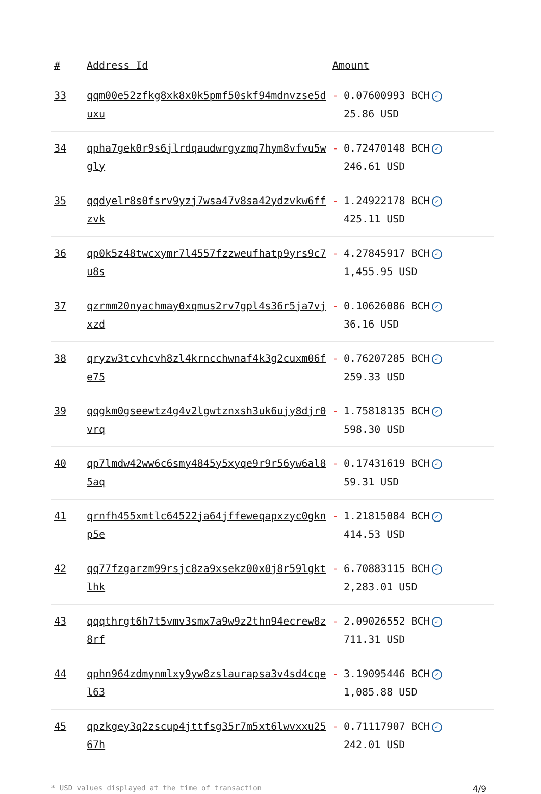| # | Address Id | Amount |
| --- | --- | --- |
| 33 | qqm00e52zfkg8xk8x0k5pmf50skf94mdnvzse5duxu | - 0.07600993 BCH ✓ 25.86 USD |
| 34 | qpha7gek0r9s6jlrdqaudwrgyzmq7hym8vfvu5wgly | - 0.72470148 BCH ✓ 246.61 USD |
| 35 | qqdyelr8s0fsrv9yzj7wsa47v8sa42ydzvkw6ffzvk | - 1.24922178 BCH ✓ 425.11 USD |
| 36 | qp0k5z48twcxymr7l4557fzzweufhatp9yrs9c7u8s | - 4.27845917 BCH ✓ 1,455.95 USD |
| 37 | qzrmm20nyachmay0xqmus2rv7gpl4s36r5ja7vjxzd | - 0.10626086 BCH ✓ 36.16 USD |
| 38 | qryzw3tcvhcvh8zl4krncchwnaf4k3g2cuxm06fe75 | - 0.76207285 BCH ✓ 259.33 USD |
| 39 | qqgkm0gseewtz4g4v2lgwtznxsh3uk6ujy8djr0vrq | - 1.75818135 BCH ✓ 598.30 USD |
| 40 | qp7lmdw42ww6c6smy4845y5xyqe9r9r56yw6al85aq | - 0.17431619 BCH ✓ 59.31 USD |
| 41 | qrnfh455xmtlc64522ja64jffeweqapxzyc0gknp5e | - 1.21815084 BCH ✓ 414.53 USD |
| 42 | qq77fzgarzm99rsjc8za9xsekz00x0j8r59lgktlhk | - 6.70883115 BCH ✓ 2,283.01 USD |
| 43 | qqqthrgt6h7t5vmv3smx7a9w9z2thn94ecrew8z8rf | - 2.09026552 BCH ✓ 711.31 USD |
| 44 | qphn964zdmynmlxy9yw8zslaurapsa3v4sd4cqel63 | - 3.19095446 BCH ✓ 1,085.88 USD |
| 45 | qpzkgey3q2zscup4jttfsg35r7m5xt6lwvxxu2567h | - 0.71117907 BCH ✓ 242.01 USD |
* USD values displayed at the time of transaction 4/9